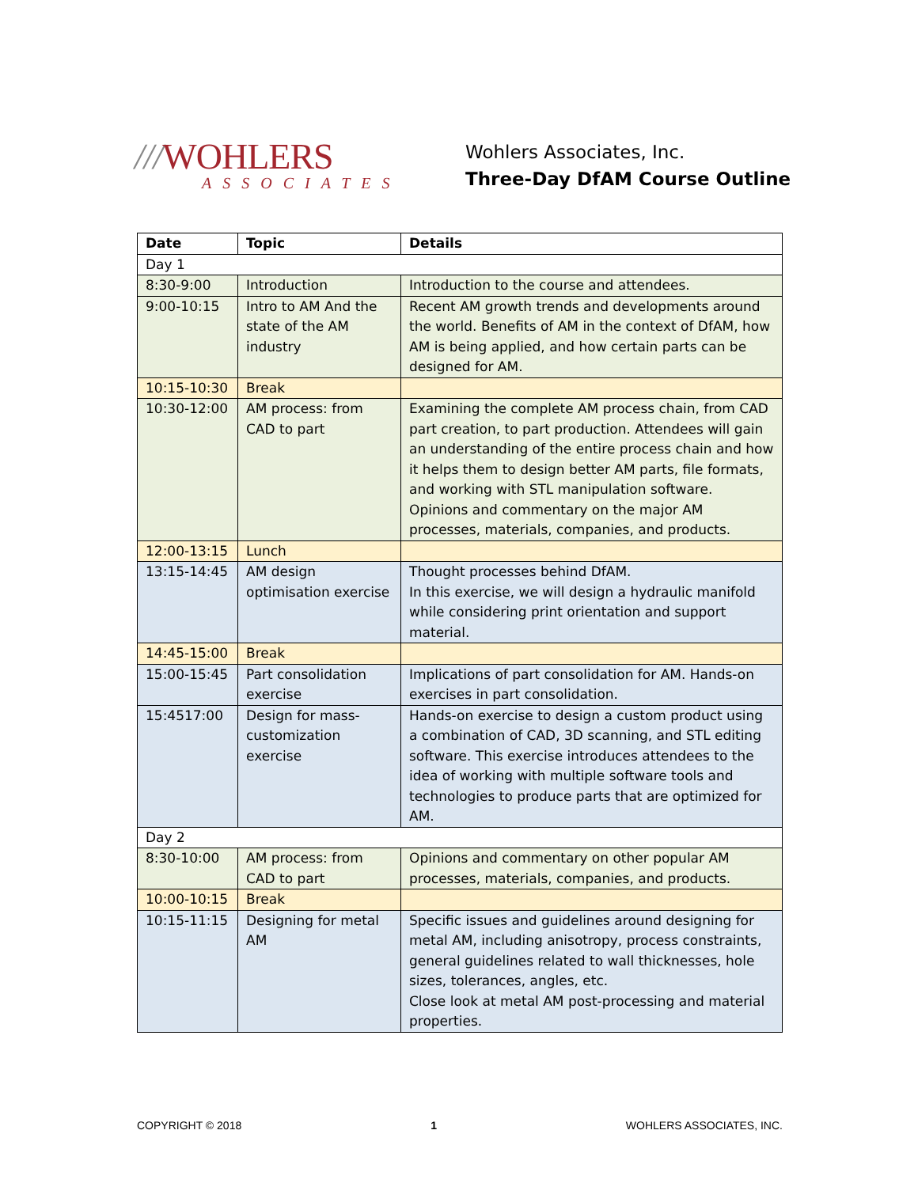///WOHLERS
ASSOCIATES
Wohlers Associates, Inc.
Three-Day DfAM Course Outline
| Date | Topic | Details |
| --- | --- | --- |
| Day 1 | | |
| 8:30-9:00 | Introduction | Introduction to the course and attendees. |
| 9:00-10:15 | Intro to AM And the state of the AM industry | Recent AM growth trends and developments around the world. Benefits of AM in the context of DfAM, how AM is being applied, and how certain parts can be designed for AM. |
| 10:15-10:30 | Break | |
| 10:30-12:00 | AM process: from CAD to part | Examining the complete AM process chain, from CAD part creation, to part production. Attendees will gain an understanding of the entire process chain and how it helps them to design better AM parts, file formats, and working with STL manipulation software. Opinions and commentary on the major AM processes, materials, companies, and products. |
| 12:00-13:15 | Lunch | |
| 13:15-14:45 | AM design optimisation exercise | Thought processes behind DfAM. In this exercise, we will design a hydraulic manifold while considering print orientation and support material. |
| 14:45-15:00 | Break | |
| 15:00-15:45 | Part consolidation exercise | Implications of part consolidation for AM. Hands-on exercises in part consolidation. |
| 15:4517:00 | Design for mass-customization exercise | Hands-on exercise to design a custom product using a combination of CAD, 3D scanning, and STL editing software. This exercise introduces attendees to the idea of working with multiple software tools and technologies to produce parts that are optimized for AM. |
| Day 2 | | |
| 8:30-10:00 | AM process: from CAD to part | Opinions and commentary on other popular AM processes, materials, companies, and products. |
| 10:00-10:15 | Break | |
| 10:15-11:15 | Designing for metal AM | Specific issues and guidelines around designing for metal AM, including anisotropy, process constraints, general guidelines related to wall thicknesses, hole sizes, tolerances, angles, etc. Close look at metal AM post-processing and material properties. |
COPYRIGHT © 2018 1 WOHLERS ASSOCIATES, INC.